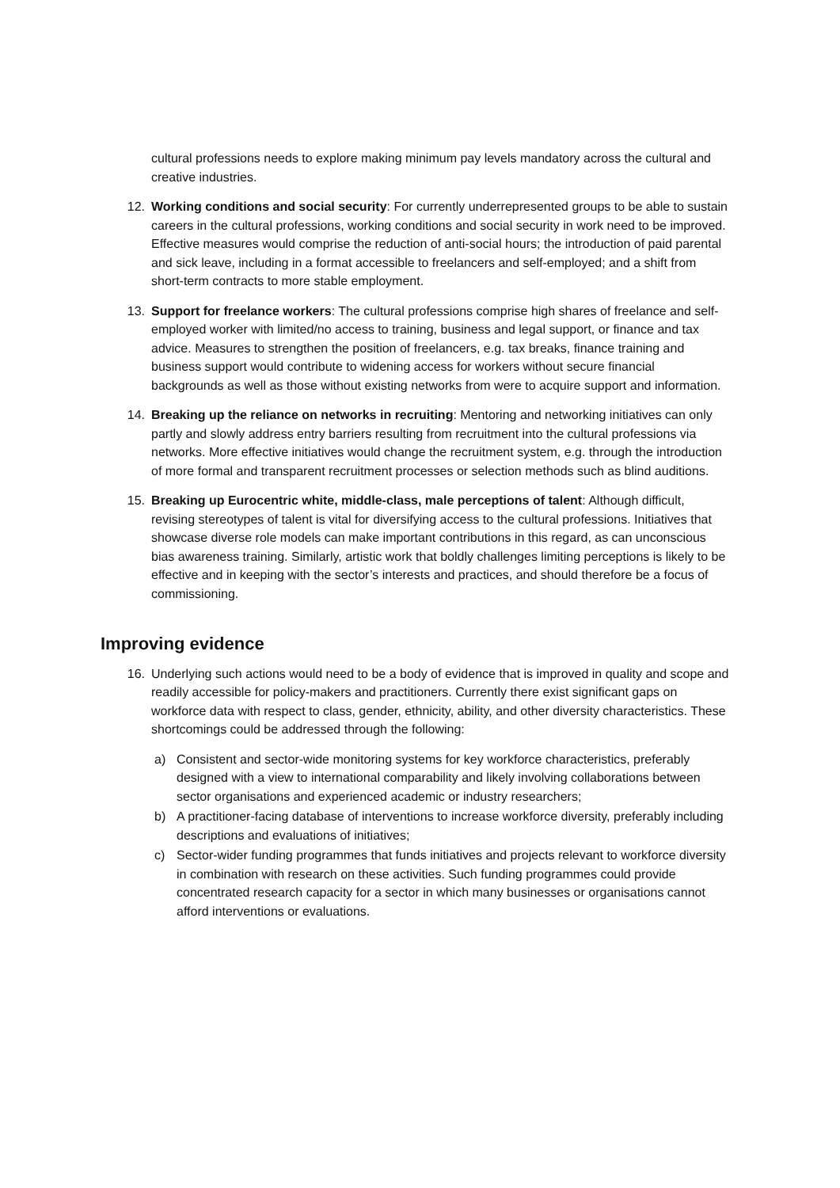cultural professions needs to explore making minimum pay levels mandatory across the cultural and creative industries.
12. Working conditions and social security: For currently underrepresented groups to be able to sustain careers in the cultural professions, working conditions and social security in work need to be improved. Effective measures would comprise the reduction of anti-social hours; the introduction of paid parental and sick leave, including in a format accessible to freelancers and self-employed; and a shift from short-term contracts to more stable employment.
13. Support for freelance workers: The cultural professions comprise high shares of freelance and self-employed worker with limited/no access to training, business and legal support, or finance and tax advice. Measures to strengthen the position of freelancers, e.g. tax breaks, finance training and business support would contribute to widening access for workers without secure financial backgrounds as well as those without existing networks from were to acquire support and information.
14. Breaking up the reliance on networks in recruiting: Mentoring and networking initiatives can only partly and slowly address entry barriers resulting from recruitment into the cultural professions via networks. More effective initiatives would change the recruitment system, e.g. through the introduction of more formal and transparent recruitment processes or selection methods such as blind auditions.
15. Breaking up Eurocentric white, middle-class, male perceptions of talent: Although difficult, revising stereotypes of talent is vital for diversifying access to the cultural professions. Initiatives that showcase diverse role models can make important contributions in this regard, as can unconscious bias awareness training. Similarly, artistic work that boldly challenges limiting perceptions is likely to be effective and in keeping with the sector’s interests and practices, and should therefore be a focus of commissioning.
Improving evidence
16. Underlying such actions would need to be a body of evidence that is improved in quality and scope and readily accessible for policy-makers and practitioners. Currently there exist significant gaps on workforce data with respect to class, gender, ethnicity, ability, and other diversity characteristics. These shortcomings could be addressed through the following:
a) Consistent and sector-wide monitoring systems for key workforce characteristics, preferably designed with a view to international comparability and likely involving collaborations between sector organisations and experienced academic or industry researchers;
b) A practitioner-facing database of interventions to increase workforce diversity, preferably including descriptions and evaluations of initiatives;
c) Sector-wider funding programmes that funds initiatives and projects relevant to workforce diversity in combination with research on these activities. Such funding programmes could provide concentrated research capacity for a sector in which many businesses or organisations cannot afford interventions or evaluations.